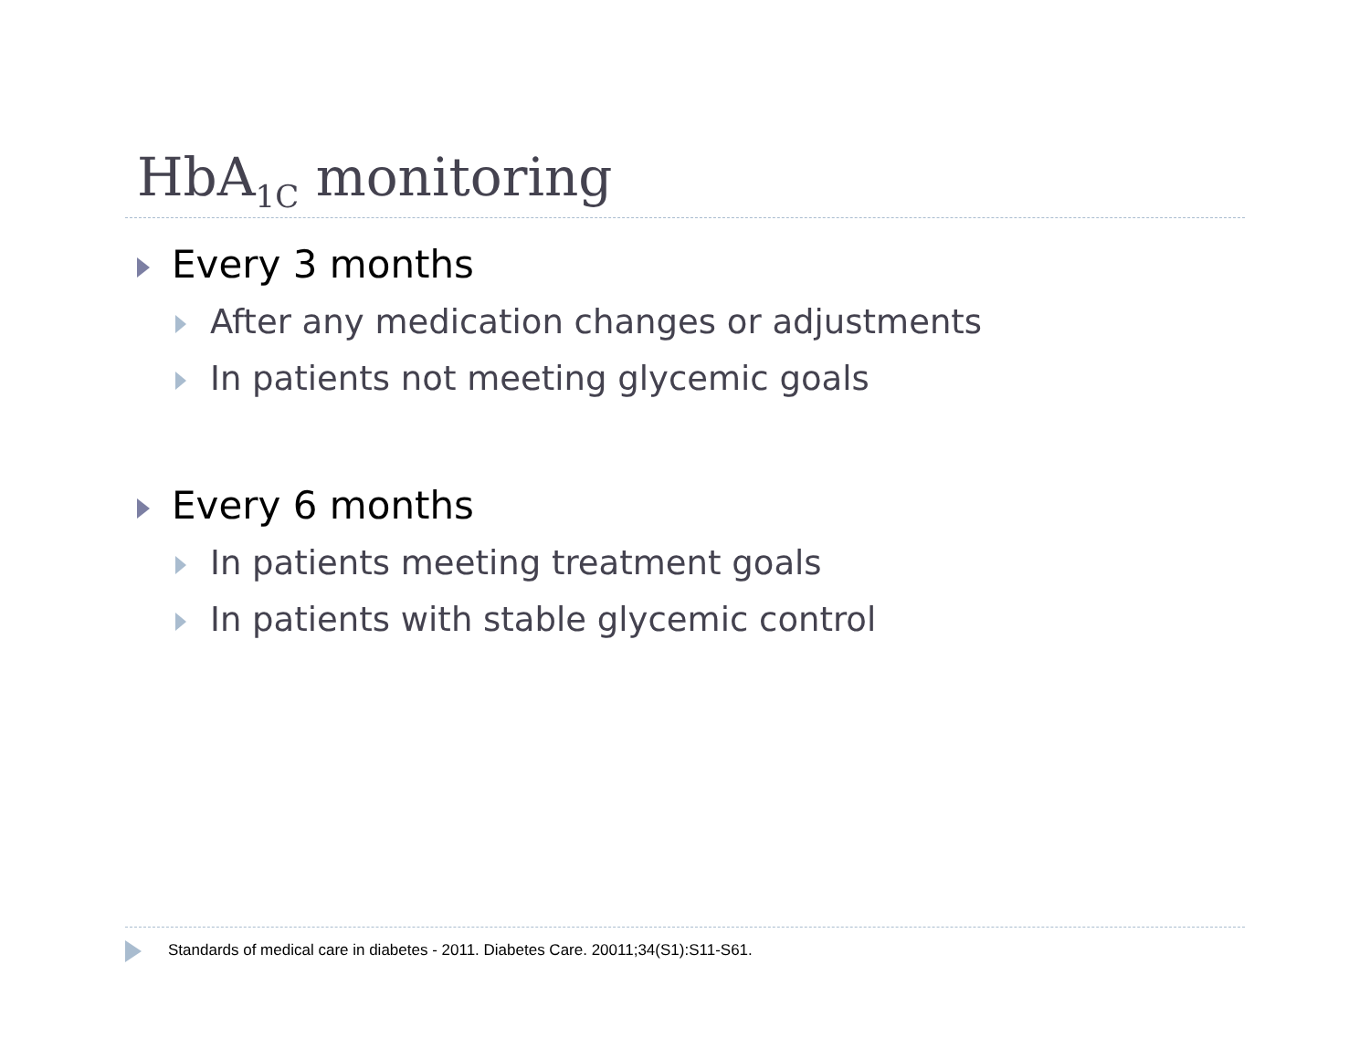HbA<sub>1C</sub> monitoring
Every 3 months
After any medication changes or adjustments
In patients not meeting glycemic goals
Every 6 months
In patients meeting treatment goals
In patients with stable glycemic control
Standards of medical care in diabetes - 2011. Diabetes Care. 20011;34(S1):S11-S61.